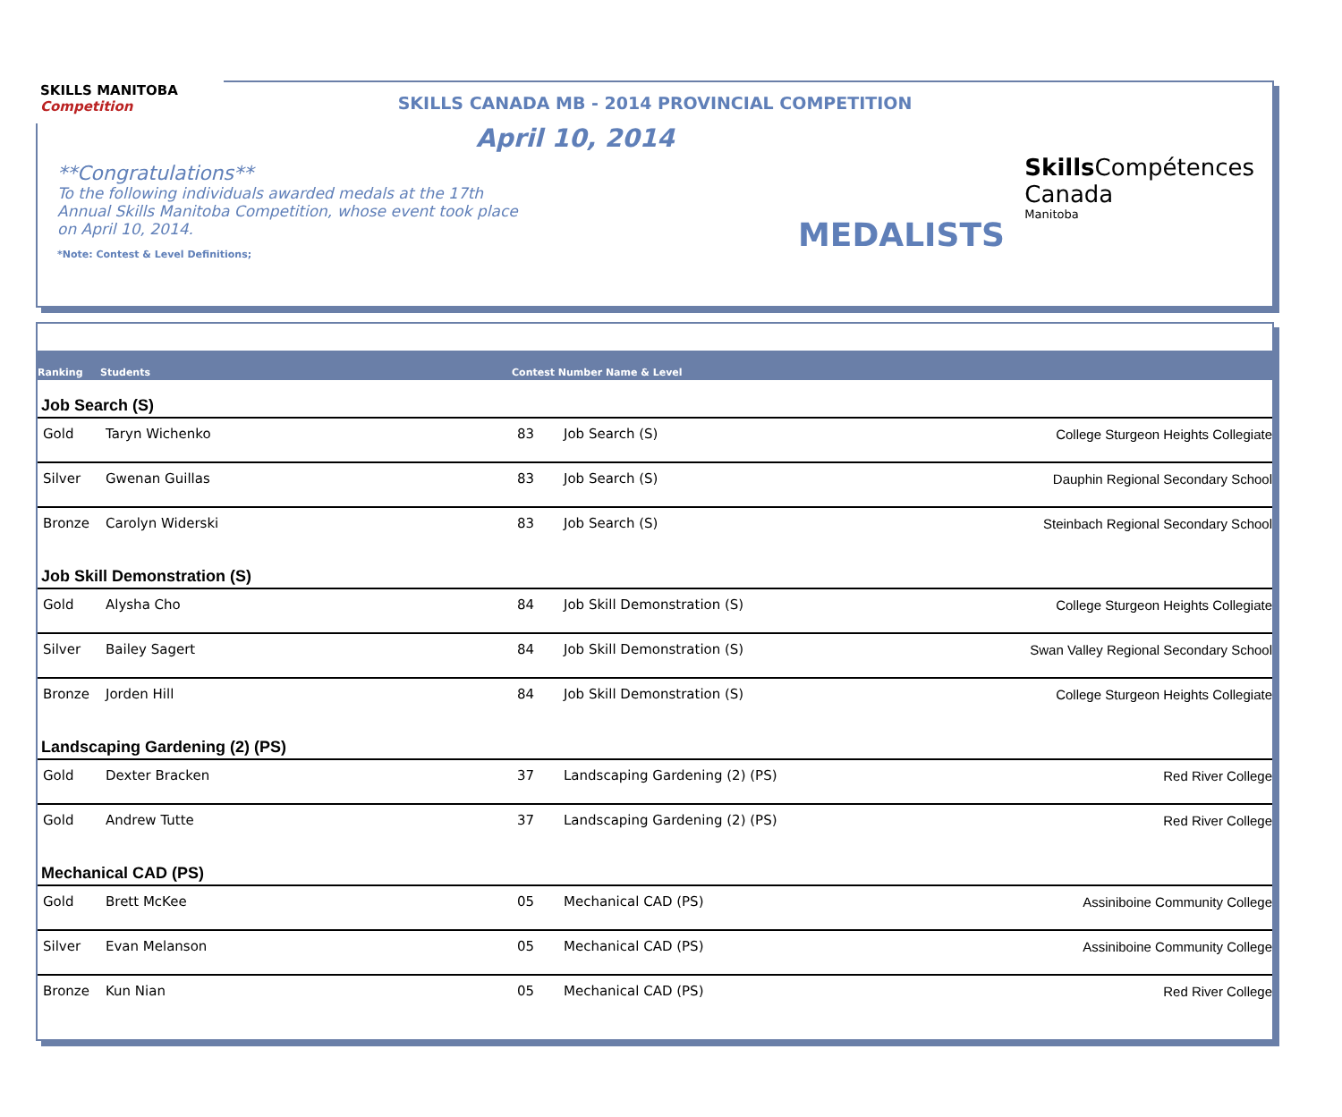SKILLS MANITOBA Competition
SKILLS CANADA MB - 2014 PROVINCIAL COMPETITION
April 10, 2014
**Congratulations**
To the following individuals awarded medals at the 17th Annual Skills Manitoba Competition, whose event took place on April 10, 2014.
*Note: Contest & Level Definitions;
MEDALISTS
Skills Compétences
Canada
Manitoba
| Ranking | Students | Contest Number Name & Level | | |
| --- | --- | --- | --- | --- |
| Job Search (S) | | | | |
| Gold | Taryn Wichenko | 83 | Job Search (S) | College Sturgeon Heights Collegiate |
| Silver | Gwenan Guillas | 83 | Job Search (S) | Dauphin Regional Secondary School |
| Bronze | Carolyn Widerski | 83 | Job Search (S) | Steinbach Regional Secondary School |
| Job Skill Demonstration (S) | | | | |
| Gold | Alysha Cho | 84 | Job Skill Demonstration (S) | College Sturgeon Heights Collegiate |
| Silver | Bailey Sagert | 84 | Job Skill Demonstration (S) | Swan Valley Regional Secondary School |
| Bronze | Jorden Hill | 84 | Job Skill Demonstration (S) | College Sturgeon Heights Collegiate |
| Landscaping Gardening (2) (PS) | | | | |
| Gold | Dexter Bracken | 37 | Landscaping Gardening (2) (PS) | Red River College |
| Gold | Andrew Tutte | 37 | Landscaping Gardening (2) (PS) | Red River College |
| Mechanical CAD (PS) | | | | |
| Gold | Brett McKee | 05 | Mechanical CAD (PS) | Assiniboine Community College |
| Silver | Evan Melanson | 05 | Mechanical CAD (PS) | Assiniboine Community College |
| Bronze | Kun Nian | 05 | Mechanical CAD (PS) | Red River College |